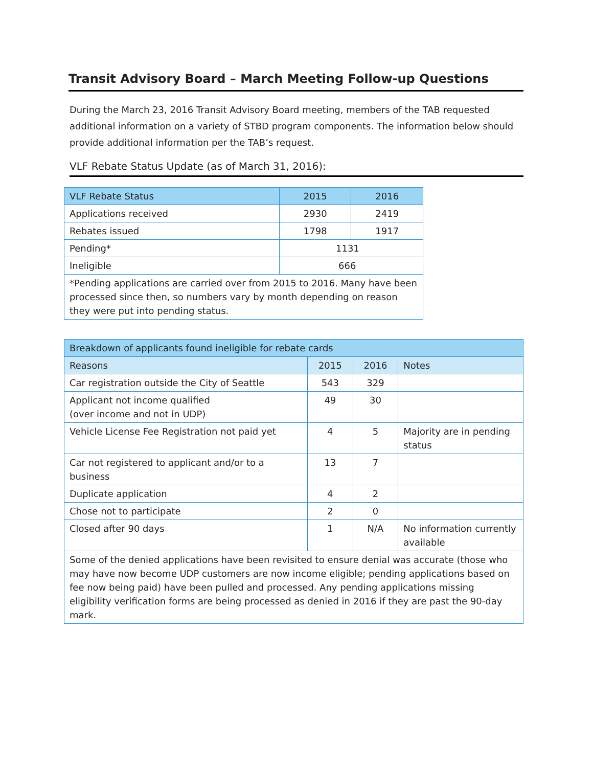Transit Advisory Board – March Meeting Follow-up Questions
During the March 23, 2016 Transit Advisory Board meeting, members of the TAB requested additional information on a variety of STBD program components. The information below should provide additional information per the TAB’s request.
VLF Rebate Status Update (as of March 31, 2016):
| VLF Rebate Status | 2015 | 2016 |
| --- | --- | --- |
| Applications received | 2930 | 2419 |
| Rebates issued | 1798 | 1917 |
| Pending* | 1131 | |
| Ineligible | 666 | |
| *Pending applications are carried over from 2015 to 2016. Many have been processed since then, so numbers vary by month depending on reason they were put into pending status. | | |
| Breakdown of applicants found ineligible for rebate cards | | | |
| --- | --- | --- | --- |
| Reasons | 2015 | 2016 | Notes |
| Car registration outside the City of Seattle | 543 | 329 | |
| Applicant not income qualified (over income and not in UDP) | 49 | 30 | |
| Vehicle License Fee Registration not paid yet | 4 | 5 | Majority are in pending status |
| Car not registered to applicant and/or to a business | 13 | 7 | |
| Duplicate application | 4 | 2 | |
| Chose not to participate | 2 | 0 | |
| Closed after 90 days | 1 | N/A | No information currently available |
| Some of the denied applications have been revisited to ensure denial was accurate (those who may have now become UDP customers are now income eligible; pending applications based on fee now being paid) have been pulled and processed. Any pending applications missing eligibility verification forms are being processed as denied in 2016 if they are past the 90-day mark. | | | |